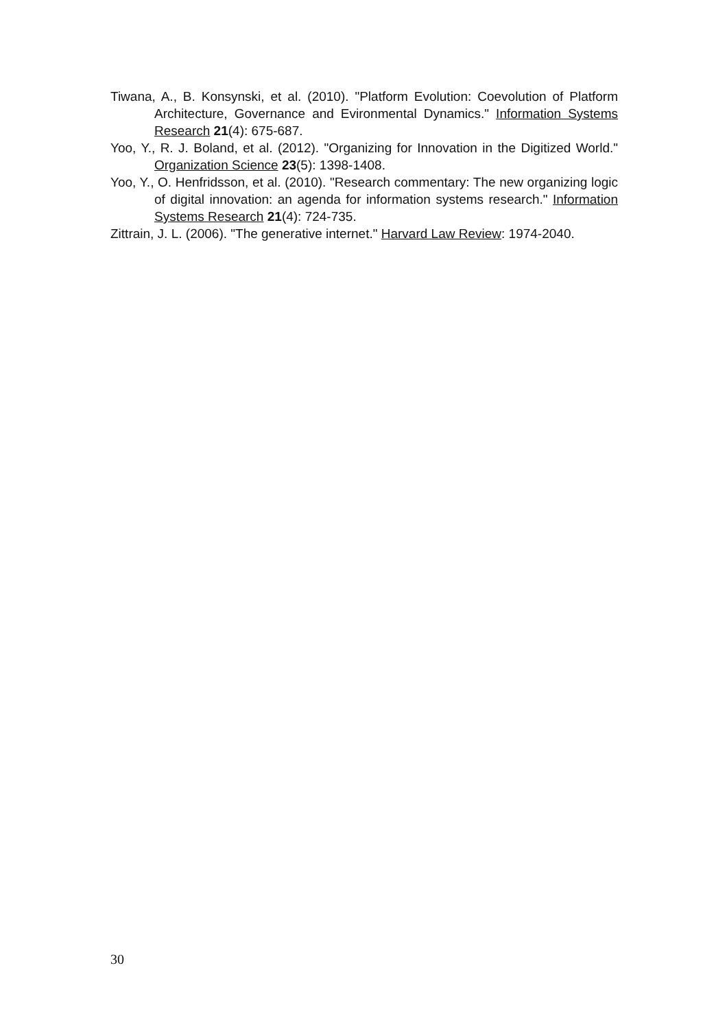Tiwana, A., B. Konsynski, et al. (2010). "Platform Evolution: Coevolution of Platform Architecture, Governance and Evironmental Dynamics." Information Systems Research 21(4): 675-687.
Yoo, Y., R. J. Boland, et al. (2012). "Organizing for Innovation in the Digitized World." Organization Science 23(5): 1398-1408.
Yoo, Y., O. Henfridsson, et al. (2010). "Research commentary: The new organizing logic of digital innovation: an agenda for information systems research." Information Systems Research 21(4): 724-735.
Zittrain, J. L. (2006). "The generative internet." Harvard Law Review: 1974-2040.
30